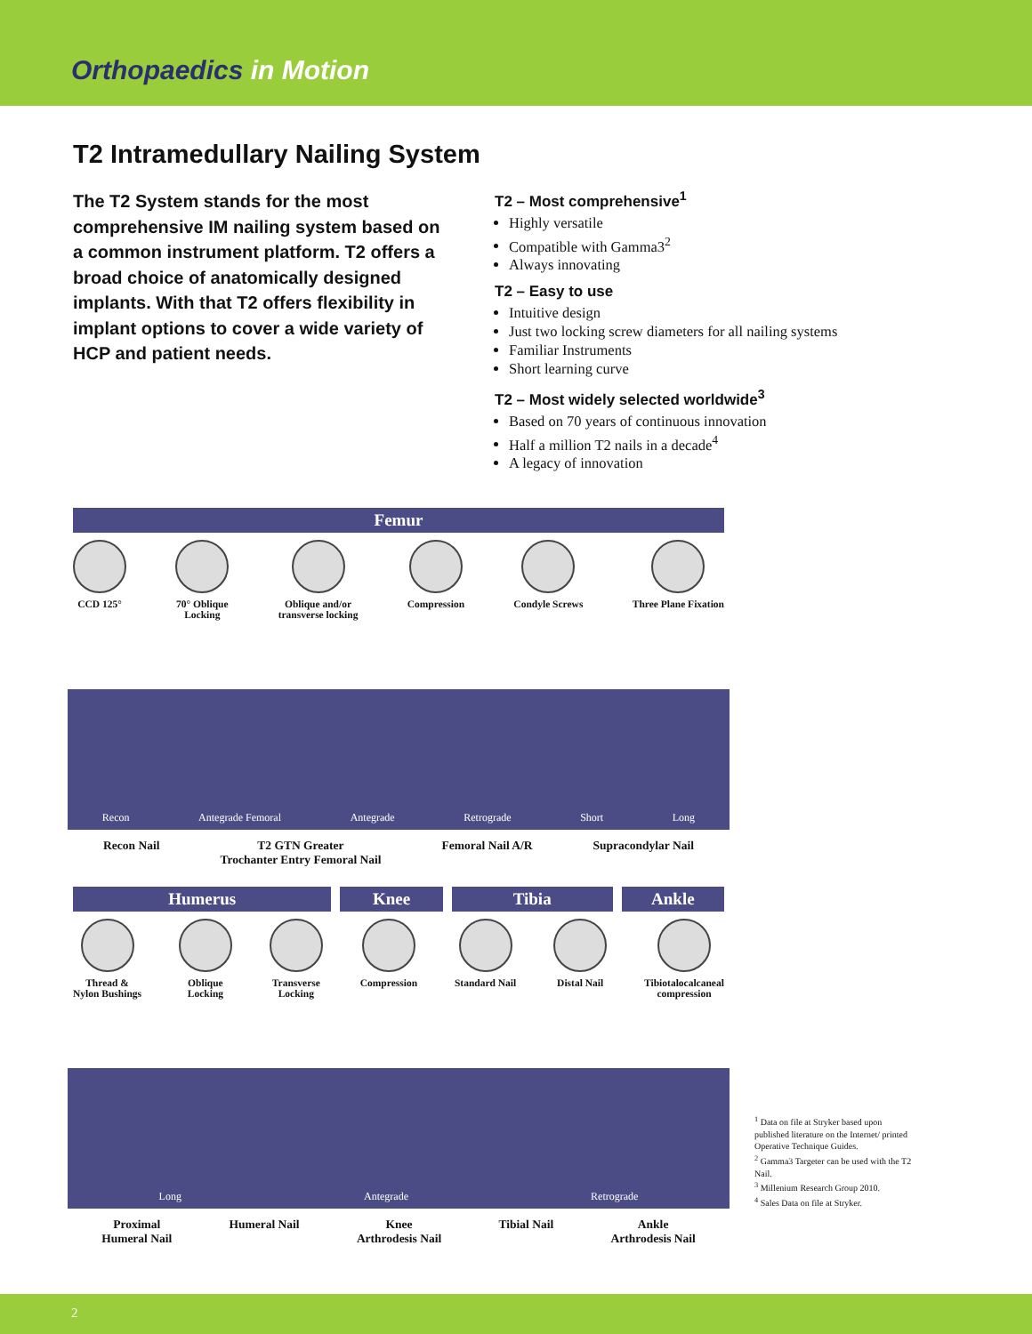Orthopaedics in Motion
T2 Intramedullary Nailing System
The T2 System stands for the most comprehensive IM nailing system based on a common instrument platform. T2 offers a broad choice of anatomically designed implants. With that T2 offers flexibility in implant options to cover a wide variety of HCP and patient needs.
T2 – Most comprehensive<sup>1</sup>
Highly versatile
Compatible with Gamma3<sup>2</sup>
Always innovating
T2 – Easy to use
Intuitive design
Just two locking screw diameters for all nailing systems
Familiar Instruments
Short learning curve
T2 – Most widely selected worldwide<sup>3</sup>
Based on 70 years of continuous innovation
Half a million T2 nails in a decade<sup>4</sup>
A legacy of innovation
Femur
CCD 125° 70° Oblique
Locking
Oblique and/or
transverse locking
Compression Condyle Screws Three Plane Fixation
Recon Antegrade Femoral Antegrade Retrograde Short Long
Recon Nail T2 GTN Greater
Trochanter Entry Femoral Nail
Femoral Nail A/R Supracondylar Nail
Humerus Knee Tibia Ankle
Thread &
Nylon Bushings
Oblique
Locking
Transverse
Locking
Compression Standard Nail Distal Nail Tibiotalocalcaneal
compression
Long Antegrade Retrograde
Proximal
Humeral Nail
Humeral Nail Knee
Arthrodesis Nail
Tibial Nail Ankle
Arthrodesis Nail
<sup>1</sup> Data on file at Stryker based upon published literature on the Internet/ printed Operative Technique Guides.
<sup>2</sup> Gamma3 Targeter can be used with the T2 Nail.
<sup>3</sup> Millenium Research Group 2010.
<sup>4</sup> Sales Data on file at Stryker.
2